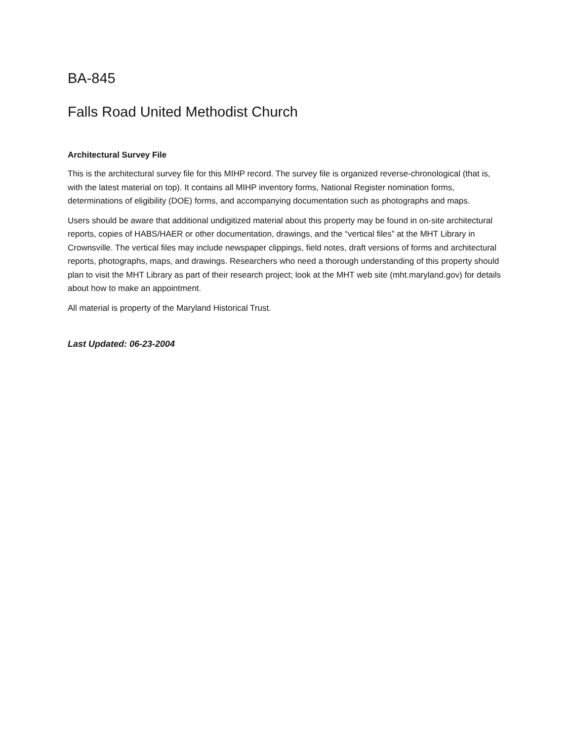BA-845
Falls Road United Methodist Church
Architectural Survey File
This is the architectural survey file for this MIHP record. The survey file is organized reverse-chronological (that is, with the latest material on top). It contains all MIHP inventory forms, National Register nomination forms, determinations of eligibility (DOE) forms, and accompanying documentation such as photographs and maps.
Users should be aware that additional undigitized material about this property may be found in on-site architectural reports, copies of HABS/HAER or other documentation, drawings, and the “vertical files” at the MHT Library in Crownsville. The vertical files may include newspaper clippings, field notes, draft versions of forms and architectural reports, photographs, maps, and drawings. Researchers who need a thorough understanding of this property should plan to visit the MHT Library as part of their research project; look at the MHT web site (mht.maryland.gov) for details about how to make an appointment.
All material is property of the Maryland Historical Trust.
Last Updated: 06-23-2004